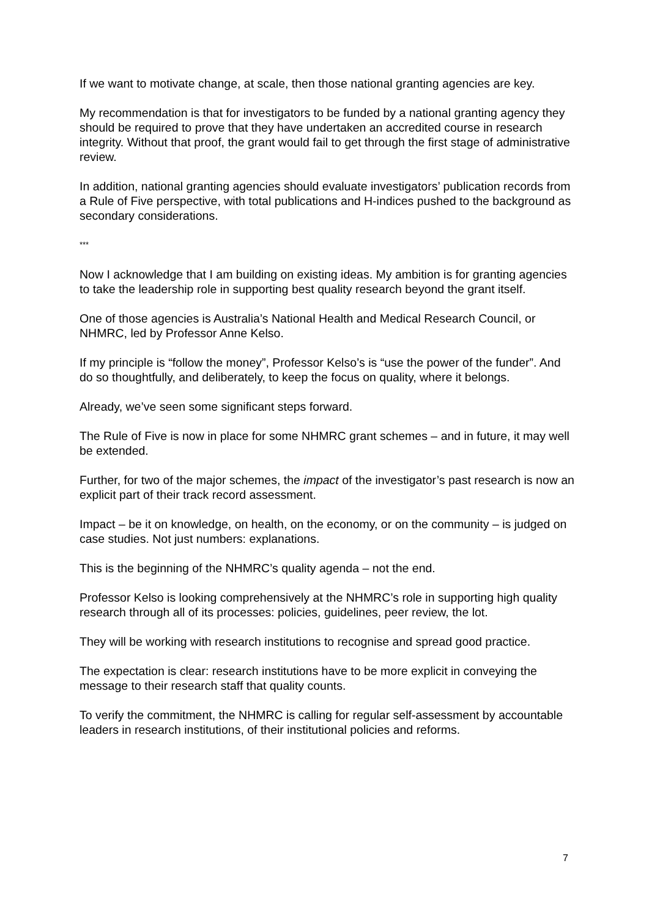If we want to motivate change, at scale, then those national granting agencies are key.
My recommendation is that for investigators to be funded by a national granting agency they should be required to prove that they have undertaken an accredited course in research integrity. Without that proof, the grant would fail to get through the first stage of administrative review.
In addition, national granting agencies should evaluate investigators’ publication records from a Rule of Five perspective, with total publications and H-indices pushed to the background as secondary considerations.
***
Now I acknowledge that I am building on existing ideas. My ambition is for granting agencies to take the leadership role in supporting best quality research beyond the grant itself.
One of those agencies is Australia’s National Health and Medical Research Council, or NHMRC, led by Professor Anne Kelso.
If my principle is “follow the money”, Professor Kelso’s is “use the power of the funder”. And do so thoughtfully, and deliberately, to keep the focus on quality, where it belongs.
Already, we’ve seen some significant steps forward.
The Rule of Five is now in place for some NHMRC grant schemes – and in future, it may well be extended.
Further, for two of the major schemes, the impact of the investigator’s past research is now an explicit part of their track record assessment.
Impact – be it on knowledge, on health, on the economy, or on the community – is judged on case studies. Not just numbers: explanations.
This is the beginning of the NHMRC’s quality agenda – not the end.
Professor Kelso is looking comprehensively at the NHMRC’s role in supporting high quality research through all of its processes: policies, guidelines, peer review, the lot.
They will be working with research institutions to recognise and spread good practice.
The expectation is clear: research institutions have to be more explicit in conveying the message to their research staff that quality counts.
To verify the commitment, the NHMRC is calling for regular self-assessment by accountable leaders in research institutions, of their institutional policies and reforms.
7